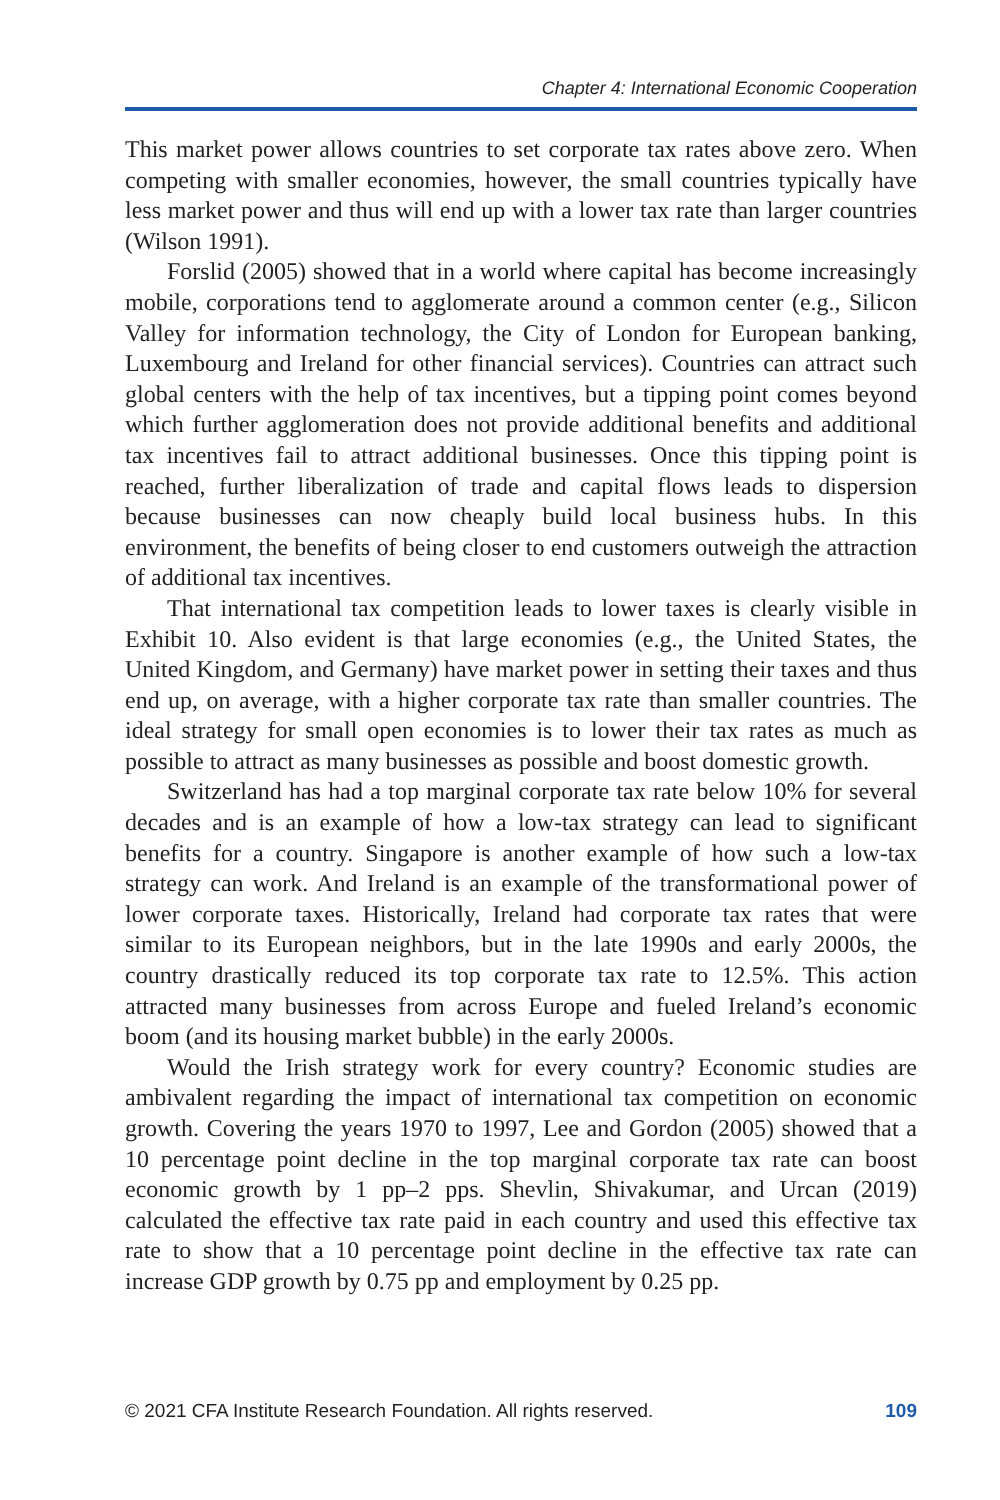Chapter 4: International Economic Cooperation
This market power allows countries to set corporate tax rates above zero. When competing with smaller economies, however, the small countries typically have less market power and thus will end up with a lower tax rate than larger countries (Wilson 1991).
Forslid (2005) showed that in a world where capital has become increasingly mobile, corporations tend to agglomerate around a common center (e.g., Silicon Valley for information technology, the City of London for European banking, Luxembourg and Ireland for other financial services). Countries can attract such global centers with the help of tax incentives, but a tipping point comes beyond which further agglomeration does not provide additional benefits and additional tax incentives fail to attract additional businesses. Once this tipping point is reached, further liberalization of trade and capital flows leads to dispersion because businesses can now cheaply build local business hubs. In this environment, the benefits of being closer to end customers outweigh the attraction of additional tax incentives.
That international tax competition leads to lower taxes is clearly visible in Exhibit 10. Also evident is that large economies (e.g., the United States, the United Kingdom, and Germany) have market power in setting their taxes and thus end up, on average, with a higher corporate tax rate than smaller countries. The ideal strategy for small open economies is to lower their tax rates as much as possible to attract as many businesses as possible and boost domestic growth.
Switzerland has had a top marginal corporate tax rate below 10% for several decades and is an example of how a low-tax strategy can lead to significant benefits for a country. Singapore is another example of how such a low-tax strategy can work. And Ireland is an example of the transformational power of lower corporate taxes. Historically, Ireland had corporate tax rates that were similar to its European neighbors, but in the late 1990s and early 2000s, the country drastically reduced its top corporate tax rate to 12.5%. This action attracted many businesses from across Europe and fueled Ireland’s economic boom (and its housing market bubble) in the early 2000s.
Would the Irish strategy work for every country? Economic studies are ambivalent regarding the impact of international tax competition on economic growth. Covering the years 1970 to 1997, Lee and Gordon (2005) showed that a 10 percentage point decline in the top marginal corporate tax rate can boost economic growth by 1 pp–2 pps. Shevlin, Shivakumar, and Urcan (2019) calculated the effective tax rate paid in each country and used this effective tax rate to show that a 10 percentage point decline in the effective tax rate can increase GDP growth by 0.75 pp and employment by 0.25 pp.
© 2021 CFA Institute Research Foundation. All rights reserved. 109